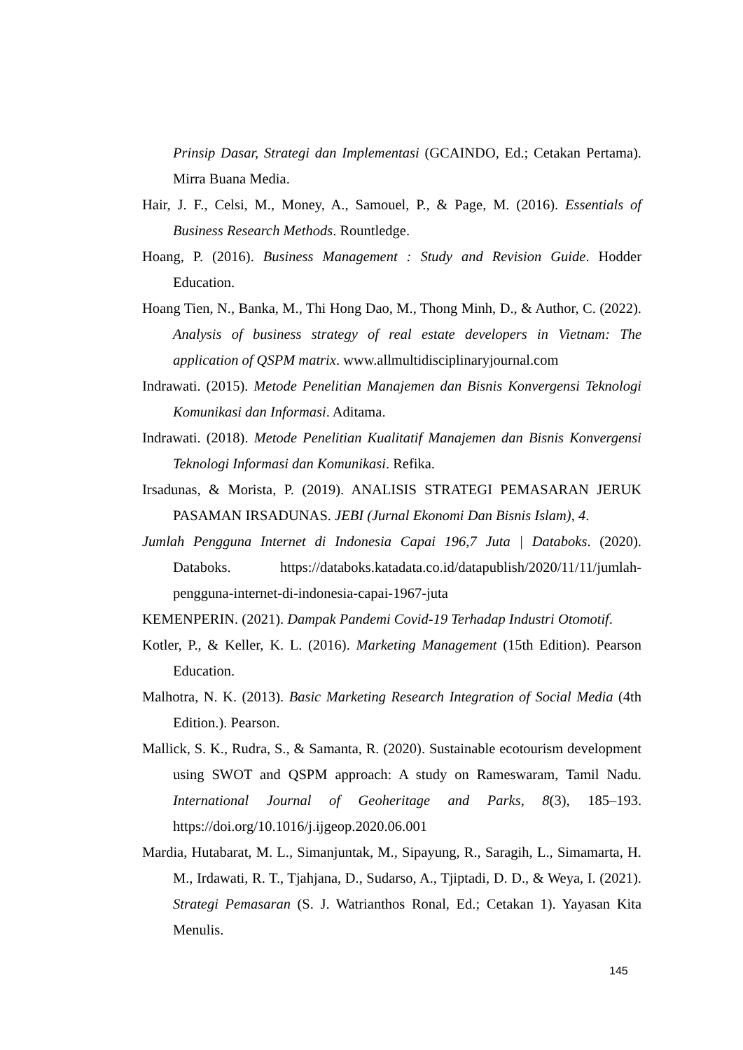Prinsip Dasar, Strategi dan Implementasi (GCAINDO, Ed.; Cetakan Pertama). Mirra Buana Media.
Hair, J. F., Celsi, M., Money, A., Samouel, P., & Page, M. (2016). Essentials of Business Research Methods. Rountledge.
Hoang, P. (2016). Business Management : Study and Revision Guide. Hodder Education.
Hoang Tien, N., Banka, M., Thi Hong Dao, M., Thong Minh, D., & Author, C. (2022). Analysis of business strategy of real estate developers in Vietnam: The application of QSPM matrix. www.allmultidisciplinaryjournal.com
Indrawati. (2015). Metode Penelitian Manajemen dan Bisnis Konvergensi Teknologi Komunikasi dan Informasi. Aditama.
Indrawati. (2018). Metode Penelitian Kualitatif Manajemen dan Bisnis Konvergensi Teknologi Informasi dan Komunikasi. Refika.
Irsadunas, & Morista, P. (2019). ANALISIS STRATEGI PEMASARAN JERUK PASAMAN IRSADUNAS. JEBI (Jurnal Ekonomi Dan Bisnis Islam), 4.
Jumlah Pengguna Internet di Indonesia Capai 196,7 Juta | Databoks. (2020). Databoks. https://databoks.katadata.co.id/datapublish/2020/11/11/jumlah-pengguna-internet-di-indonesia-capai-1967-juta
KEMENPERIN. (2021). Dampak Pandemi Covid-19 Terhadap Industri Otomotif.
Kotler, P., & Keller, K. L. (2016). Marketing Management (15th Edition). Pearson Education.
Malhotra, N. K. (2013). Basic Marketing Research Integration of Social Media (4th Edition.). Pearson.
Mallick, S. K., Rudra, S., & Samanta, R. (2020). Sustainable ecotourism development using SWOT and QSPM approach: A study on Rameswaram, Tamil Nadu. International Journal of Geoheritage and Parks, 8(3), 185–193. https://doi.org/10.1016/j.ijgeop.2020.06.001
Mardia, Hutabarat, M. L., Simanjuntak, M., Sipayung, R., Saragih, L., Simamarta, H. M., Irdawati, R. T., Tjahjana, D., Sudarso, A., Tjiptadi, D. D., & Weya, I. (2021). Strategi Pemasaran (S. J. Watrianthos Ronal, Ed.; Cetakan 1). Yayasan Kita Menulis.
145